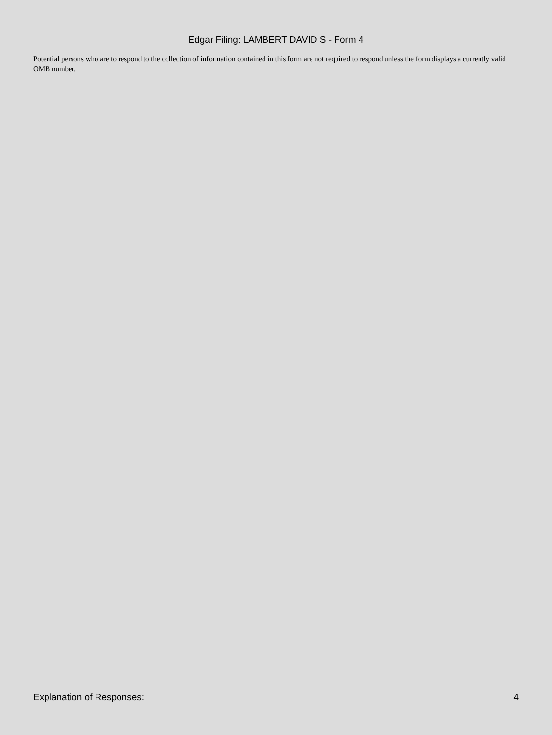Edgar Filing: LAMBERT DAVID S - Form 4
Potential persons who are to respond to the collection of information contained in this form are not required to respond unless the form displays a currently valid OMB number.
Explanation of Responses: 4